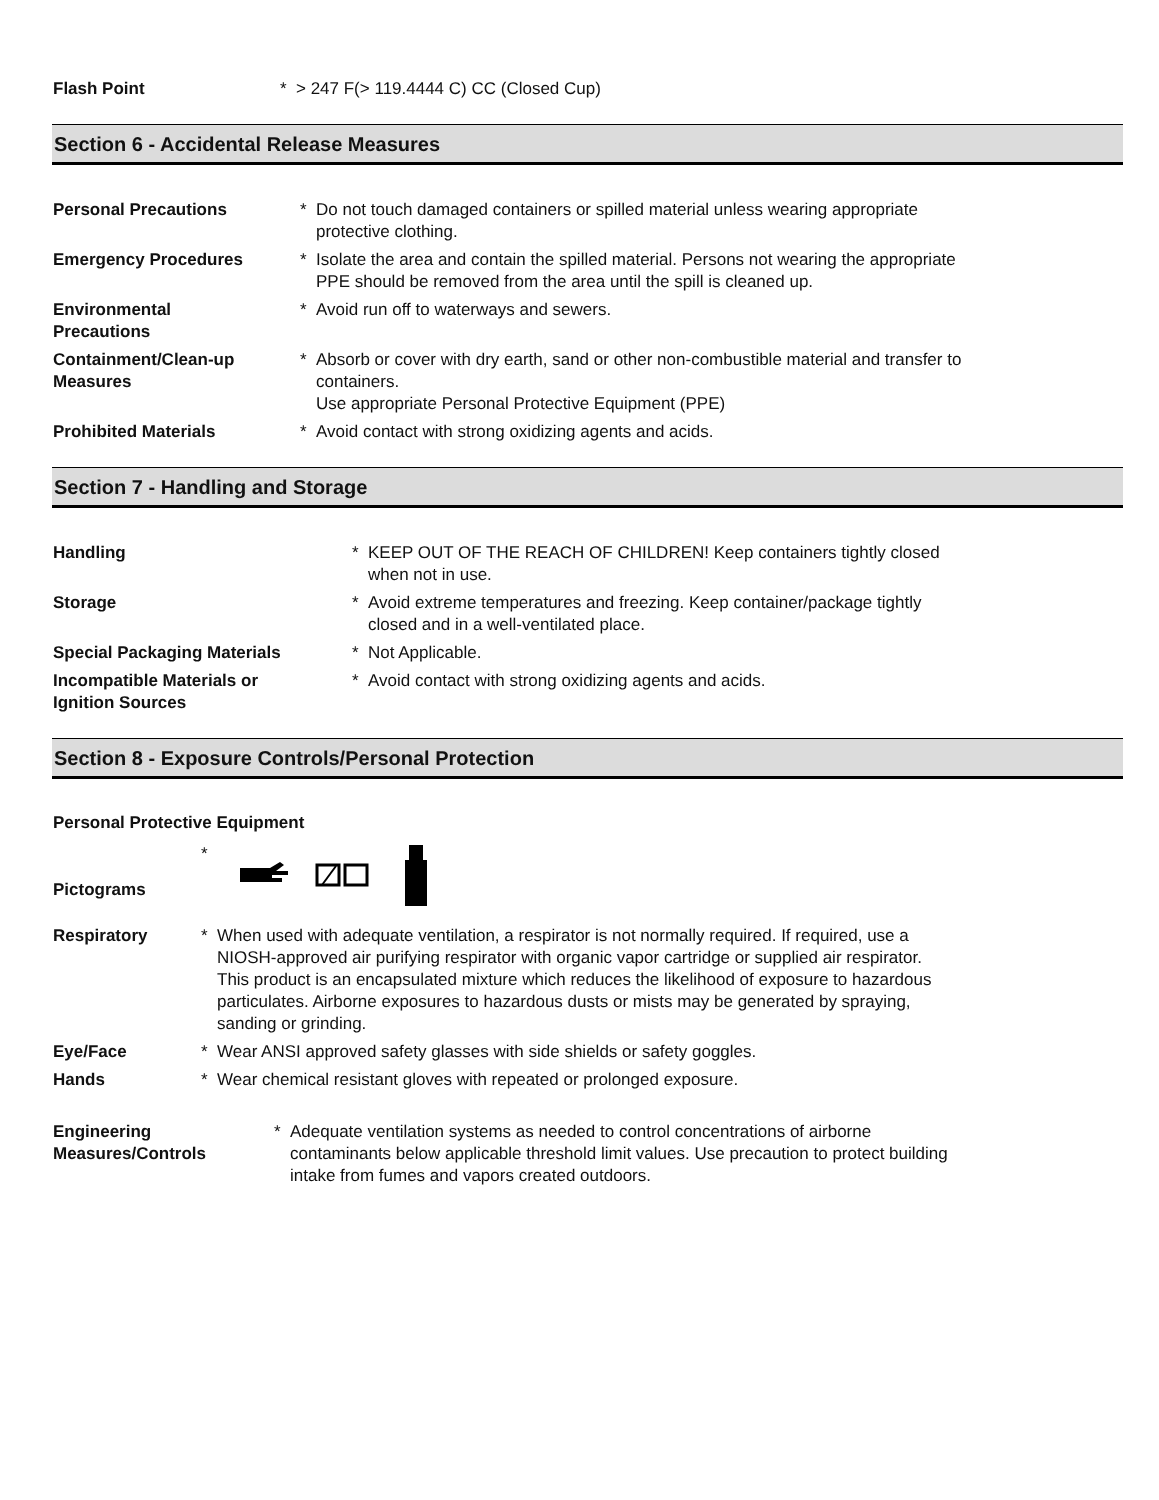Flash Point * > 247 F(> 119.4444 C) CC (Closed Cup)
Section 6 - Accidental Release Measures
Personal Precautions * Do not touch damaged containers or spilled material unless wearing appropriate
protective clothing.
Emergency Procedures * Isolate the area and contain the spilled material. Persons not wearing the appropriate
PPE should be removed from the area until the spill is cleaned up.
Environmental
Precautions
* Avoid run off to waterways and sewers.
Containment/Clean-up
Measures
* Absorb or cover with dry earth, sand or other non-combustible material and transfer to
containers.
Use appropriate Personal Protective Equipment (PPE)
Prohibited Materials * Avoid contact with strong oxidizing agents and acids.
Section 7 - Handling and Storage
Handling * KEEP OUT OF THE REACH OF CHILDREN! Keep containers tightly closed
when not in use.
Storage * Avoid extreme temperatures and freezing. Keep container/package tightly
closed and in a well-ventilated place.
Special Packaging Materials * Not Applicable.
Incompatible Materials or
Ignition Sources
* Avoid contact with strong oxidizing agents and acids.
Section 8 - Exposure Controls/Personal Protection
Personal Protective Equipment
Pictograms
*
Respiratory * When used with adequate ventilation, a respirator is not normally required. If required, use a
NIOSH-approved air purifying respirator with organic vapor cartridge or supplied air respirator.
This product is an encapsulated mixture which reduces the likelihood of exposure to hazardous
particulates. Airborne exposures to hazardous dusts or mists may be generated by spraying,
sanding or grinding.
Eye/Face * Wear ANSI approved safety glasses with side shields or safety goggles.
Hands * Wear chemical resistant gloves with repeated or prolonged exposure.
Engineering
Measures/Controls
* Adequate ventilation systems as needed to control concentrations of airborne
contaminants below applicable threshold limit values. Use precaution to protect building
intake from fumes and vapors created outdoors.